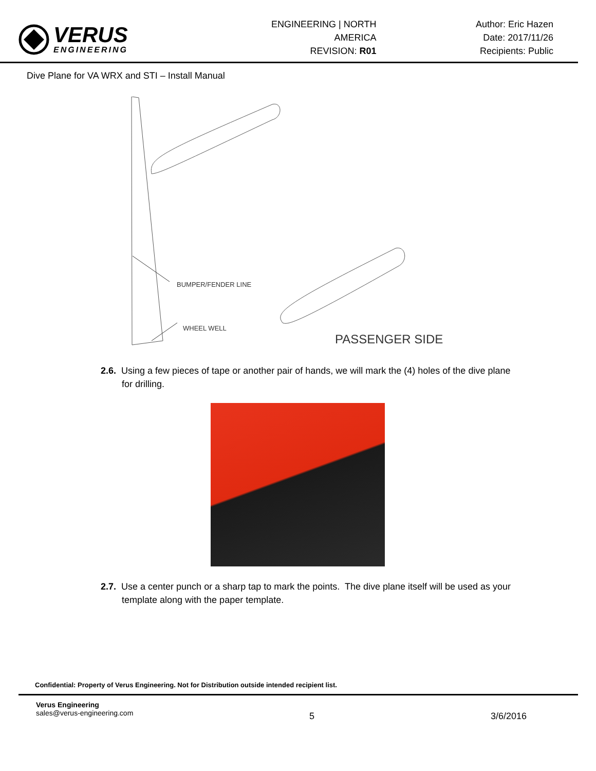VERUS
ENGINEERING
ENGINEERING | NORTH AMERICA
REVISION: R01
Author: Eric Hazen
Date: 2017/11/26
Recipients: Public
Dive Plane for VA WRX and STI – Install Manual
BUMPER/FENDER LINE
WHEEL WELL
PASSENGER SIDE
2.6. Using a few pieces of tape or another pair of hands, we will mark the (4) holes of the dive plane for drilling.
2.7. Use a center punch or a sharp tap to mark the points. The dive plane itself will be used as your template along with the paper template.
Confidential: Property of Verus Engineering. Not for Distribution outside intended recipient list.
Verus Engineering
sales@verus-engineering.com
5 3/6/2016